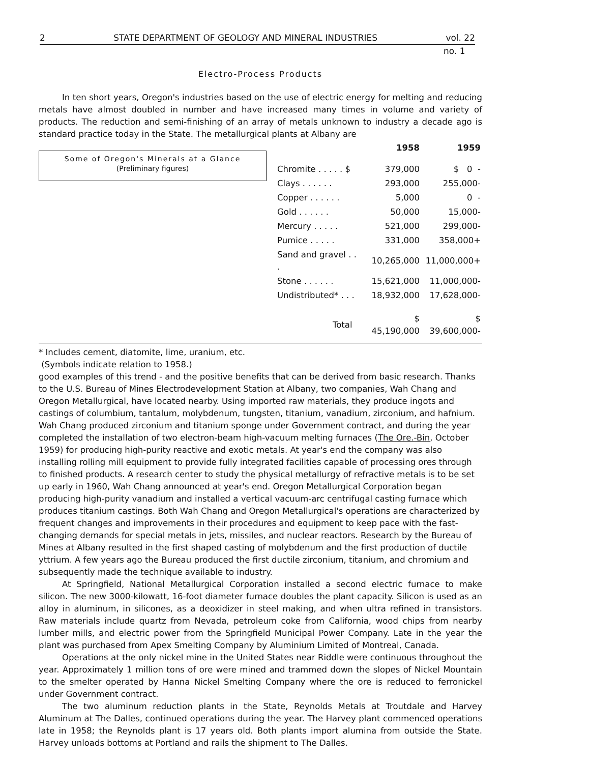2 STATE DEPARTMENT OF GEOLOGY AND MINERAL INDUSTRIES vol. 22
no. 1
Electro-Process Products
In ten short years, Oregon's industries based on the use of electric energy for melting and reducing metals have almost doubled in number and have increased many times in volume and variety of products. The reduction and semi-finishing of an array of metals unknown to industry a decade ago is standard practice today in the State. The metallurgical plants at Albany are
Some of Oregon's Minerals at a Glance
(Preliminary figures)
| | 1958 | 1959 |
| --- | --- | --- |
| Chromite . . . . . $ | 379,000 | $ 0 - |
| Clays . . . . . . | 293,000 | 255,000- |
| Copper . . . . . . | 5,000 | 0 - |
| Gold . . . . . . | 50,000 | 15,000- |
| Mercury . . . . . | 521,000 | 299,000- |
| Pumice . . . . . | 331,000 | 358,000+ |
| Sand and gravel . . . | 10,265,000 | 11,000,000+ |
| Stone . . . . . . | 15,621,000 | 11,000,000- |
| Undistributed* . . . | 18,932,000 | 17,628,000- |
| Total | $ 45,190,000 | $ 39,600,000- |
* Includes cement, diatomite, lime, uranium, etc.
(Symbols indicate relation to 1958.)
good examples of this trend - and the positive benefits that can be derived from basic research. Thanks to the U.S. Bureau of Mines Electrodevelopment Station at Albany, two companies, Wah Chang and Oregon Metallurgical, have located nearby. Using imported raw materials, they produce ingots and castings of columbium, tantalum, molybdenum, tungsten, titanium, vanadium, zirconium, and hafnium. Wah Chang produced zirconium and titanium sponge under Government contract, and during the year completed the installation of two electron-beam high-vacuum melting furnaces (The Ore.-Bin, October 1959) for producing high-purity reactive and exotic metals. At year's end the company was also installing rolling mill equipment to provide fully integrated facilities capable of processing ores through to finished products. A research center to study the physical metallurgy of refractive metals is to be set up early in 1960, Wah Chang announced at year's end. Oregon Metallurgical Corporation began producing high-purity vanadium and installed a vertical vacuum-arc centrifugal casting furnace which produces titanium castings. Both Wah Chang and Oregon Metallurgical's operations are characterized by frequent changes and improvements in their procedures and equipment to keep pace with the fast-changing demands for special metals in jets, missiles, and nuclear reactors. Research by the Bureau of Mines at Albany resulted in the first shaped casting of molybdenum and the first production of ductile yttrium. A few years ago the Bureau produced the first ductile zirconium, titanium, and chromium and subsequently made the technique available to industry.
At Springfield, National Metallurgical Corporation installed a second electric furnace to make silicon. The new 3000-kilowatt, 16-foot diameter furnace doubles the plant capacity. Silicon is used as an alloy in aluminum, in silicones, as a deoxidizer in steel making, and when ultra refined in transistors. Raw materials include quartz from Nevada, petroleum coke from California, wood chips from nearby lumber mills, and electric power from the Springfield Municipal Power Company. Late in the year the plant was purchased from Apex Smelting Company by Aluminium Limited of Montreal, Canada.
Operations at the only nickel mine in the United States near Riddle were continuous throughout the year. Approximately 1 million tons of ore were mined and trammed down the slopes of Nickel Mountain to the smelter operated by Hanna Nickel Smelting Company where the ore is reduced to ferronickel under Government contract.
The two aluminum reduction plants in the State, Reynolds Metals at Troutdale and Harvey Aluminum at The Dalles, continued operations during the year. The Harvey plant commenced operations late in 1958; the Reynolds plant is 17 years old. Both plants import alumina from outside the State. Harvey unloads bottoms at Portland and rails the shipment to The Dalles.